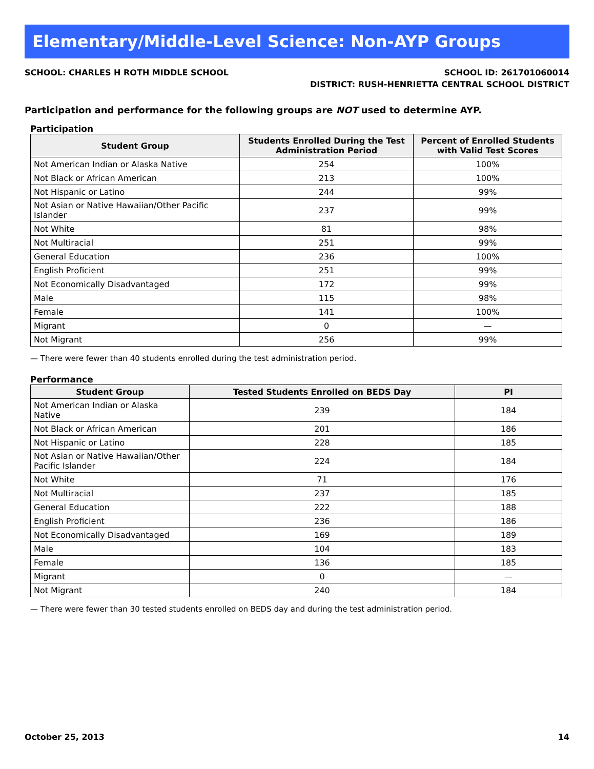Elementary/Middle-Level Science: Non-AYP Groups
SCHOOL: CHARLES H ROTH MIDDLE SCHOOL
SCHOOL ID: 261701060014
DISTRICT: RUSH-HENRIETTA CENTRAL SCHOOL DISTRICT
Participation and performance for the following groups are NOT used to determine AYP.
Participation
| Student Group | Students Enrolled During the Test Administration Period | Percent of Enrolled Students with Valid Test Scores |
| --- | --- | --- |
| Not American Indian or Alaska Native | 254 | 100% |
| Not Black or African American | 213 | 100% |
| Not Hispanic or Latino | 244 | 99% |
| Not Asian or Native Hawaiian/Other Pacific Islander | 237 | 99% |
| Not White | 81 | 98% |
| Not Multiracial | 251 | 99% |
| General Education | 236 | 100% |
| English Proficient | 251 | 99% |
| Not Economically Disadvantaged | 172 | 99% |
| Male | 115 | 98% |
| Female | 141 | 100% |
| Migrant | 0 | — |
| Not Migrant | 256 | 99% |
— There were fewer than 40 students enrolled during the test administration period.
Performance
| Student Group | Tested Students Enrolled on BEDS Day | PI |
| --- | --- | --- |
| Not American Indian or Alaska Native | 239 | 184 |
| Not Black or African American | 201 | 186 |
| Not Hispanic or Latino | 228 | 185 |
| Not Asian or Native Hawaiian/Other Pacific Islander | 224 | 184 |
| Not White | 71 | 176 |
| Not Multiracial | 237 | 185 |
| General Education | 222 | 188 |
| English Proficient | 236 | 186 |
| Not Economically Disadvantaged | 169 | 189 |
| Male | 104 | 183 |
| Female | 136 | 185 |
| Migrant | 0 | — |
| Not Migrant | 240 | 184 |
— There were fewer than 30 tested students enrolled on BEDS day and during the test administration period.
October 25, 2013 14